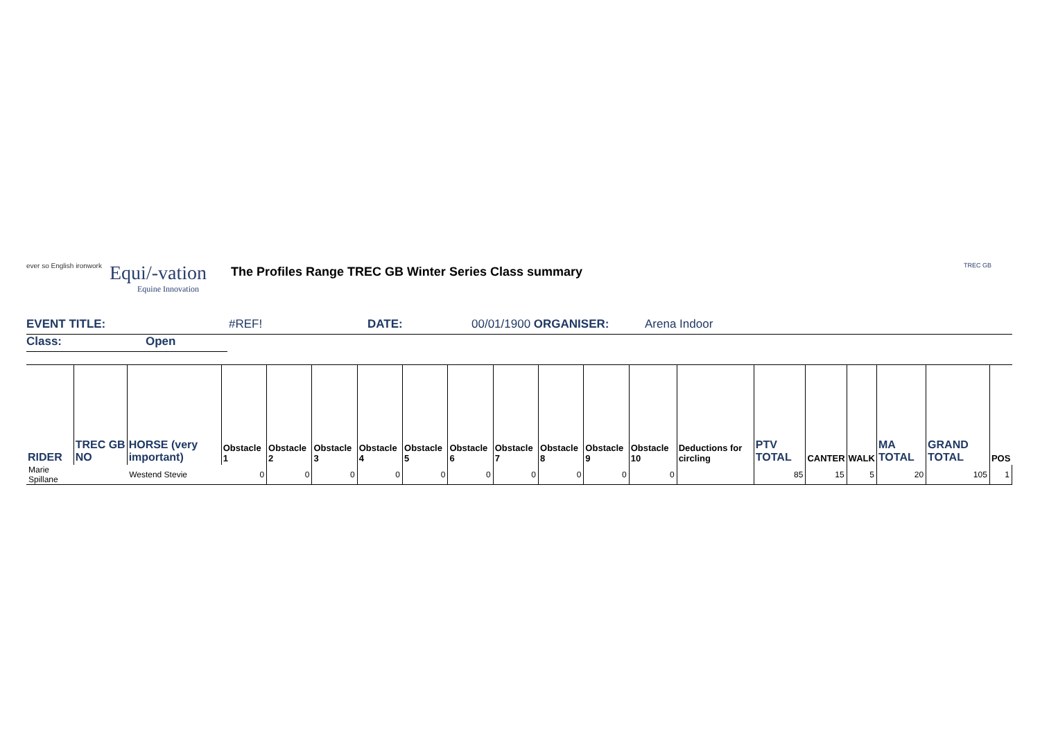ever so English ironwork
Equi/-vation
Equine Innovation
The Profiles Range TREC GB Winter Series Class summary
TREC GB
EVENT TITLE: #REF! DATE: 00/01/1900 ORGANISER: Arena Indoor
Class: Open
| RIDER | TREC GB NO | HORSE (very important) | Obstacle 1 | Obstacle 2 | Obstacle 3 | Obstacle 4 | Obstacle 5 | Obstacle 6 | Obstacle 7 | Obstacle 8 | Obstacle 9 | Obstacle 10 | Deductions for circling | PTV TOTAL | CANTER | WALK | MA TOTAL | GRAND TOTAL | POS |
| --- | --- | --- | --- | --- | --- | --- | --- | --- | --- | --- | --- | --- | --- | --- | --- | --- | --- | --- | --- |
| Marie Spillane | | Westend Stevie | 0 | 0 | 0 | 0 | 0 | 0 | 0 | 0 | 0 | 0 | | 85 | 15 | 5 | 20 | 105 | 1 |